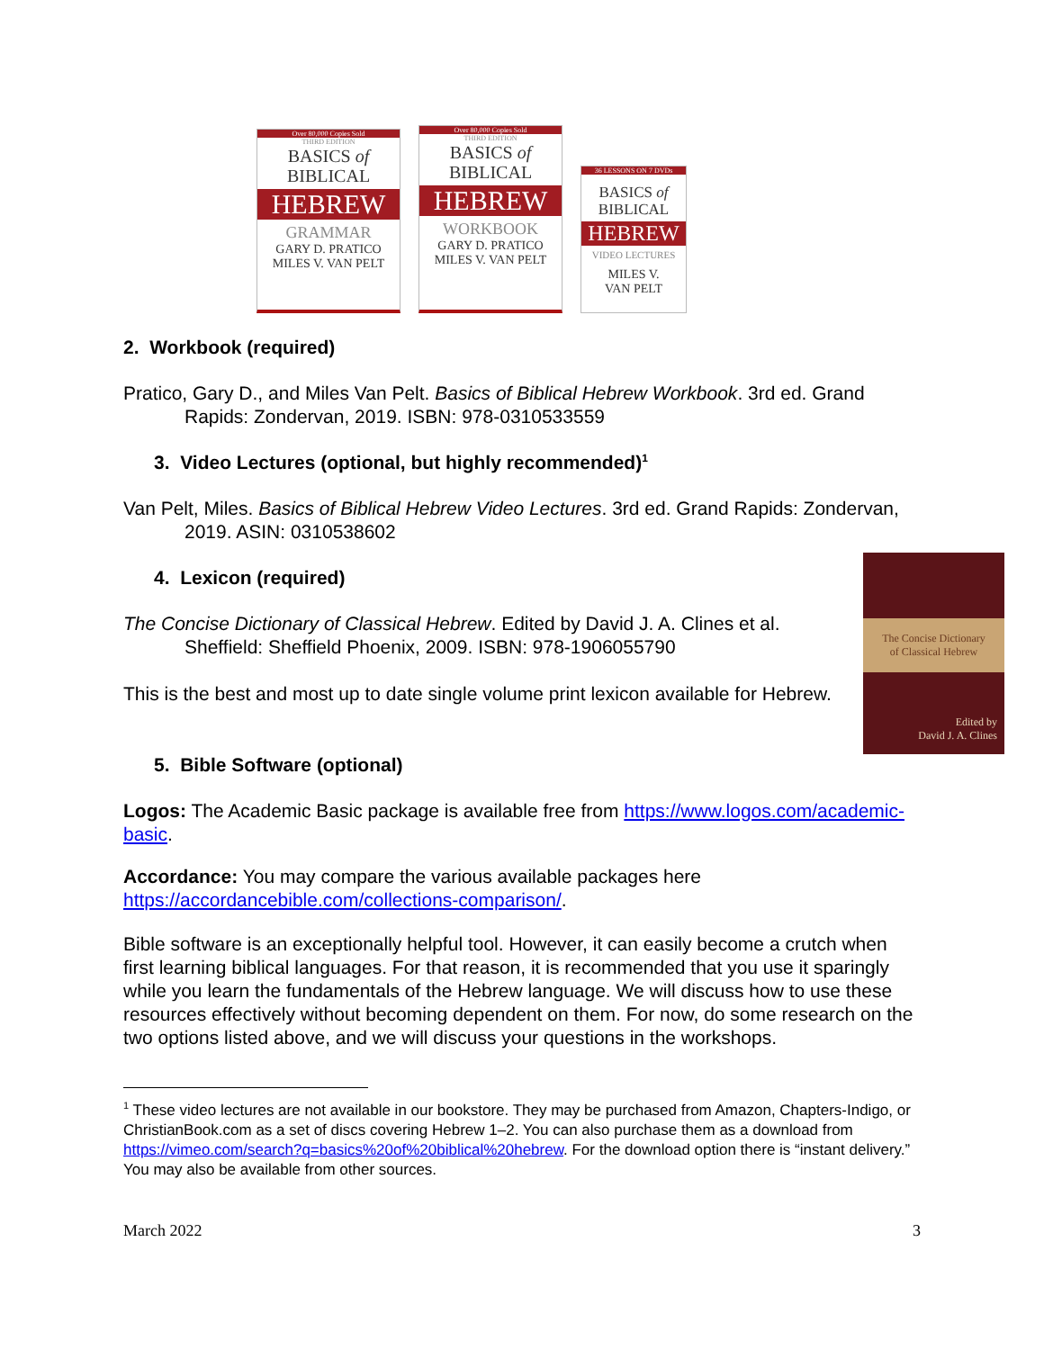Over 80,000 Copies Sold
THIRD EDITION
BASICS of
BIBLICAL
HEBREW
GRAMMAR
GARY D. PRATICO
MILES V. VAN PELT
Over 80,000 Copies Sold
THIRD EDITION
BASICS of
BIBLICAL
HEBREW
WORKBOOK
GARY D. PRATICO
MILES V. VAN PELT
36 LESSONS ON 7 DVDs
BASICS of
BIBLICAL
HEBREW
VIDEO LECTURES
MILES V.
VAN PELT
2. Workbook (required)
Pratico, Gary D., and Miles Van Pelt. Basics of Biblical Hebrew Workbook. 3rd ed. Grand Rapids: Zondervan, 2019. ISBN: 978-0310533559
3. Video Lectures (optional, but highly recommended)<sup>1</sup>
Van Pelt, Miles. Basics of Biblical Hebrew Video Lectures. 3rd ed. Grand Rapids: Zondervan, 2019. ASIN: 0310538602
4. Lexicon (required)
The Concise Dictionary
of Classical Hebrew
Edited by
David J. A. Clines
The Concise Dictionary of Classical Hebrew. Edited by David J. A. Clines et al. Sheffield: Sheffield Phoenix, 2009. ISBN: 978-1906055790
This is the best and most up to date single volume print lexicon available for Hebrew.
5. Bible Software (optional)
Logos: The Academic Basic package is available free from https://www.logos.com/academic-basic.
Accordance: You may compare the various available packages here https://accordancebible.com/collections-comparison/.
Bible software is an exceptionally helpful tool. However, it can easily become a crutch when first learning biblical languages. For that reason, it is recommended that you use it sparingly while you learn the fundamentals of the Hebrew language. We will discuss how to use these resources effectively without becoming dependent on them. For now, do some research on the two options listed above, and we will discuss your questions in the workshops.
<sup>1</sup> These video lectures are not available in our bookstore. They may be purchased from Amazon, Chapters-Indigo, or ChristianBook.com as a set of discs covering Hebrew 1–2. You can also purchase them as a download from https://vimeo.com/search?q=basics%20of%20biblical%20hebrew. For the download option there is “instant delivery.” You may also be available from other sources.
March 2022 3